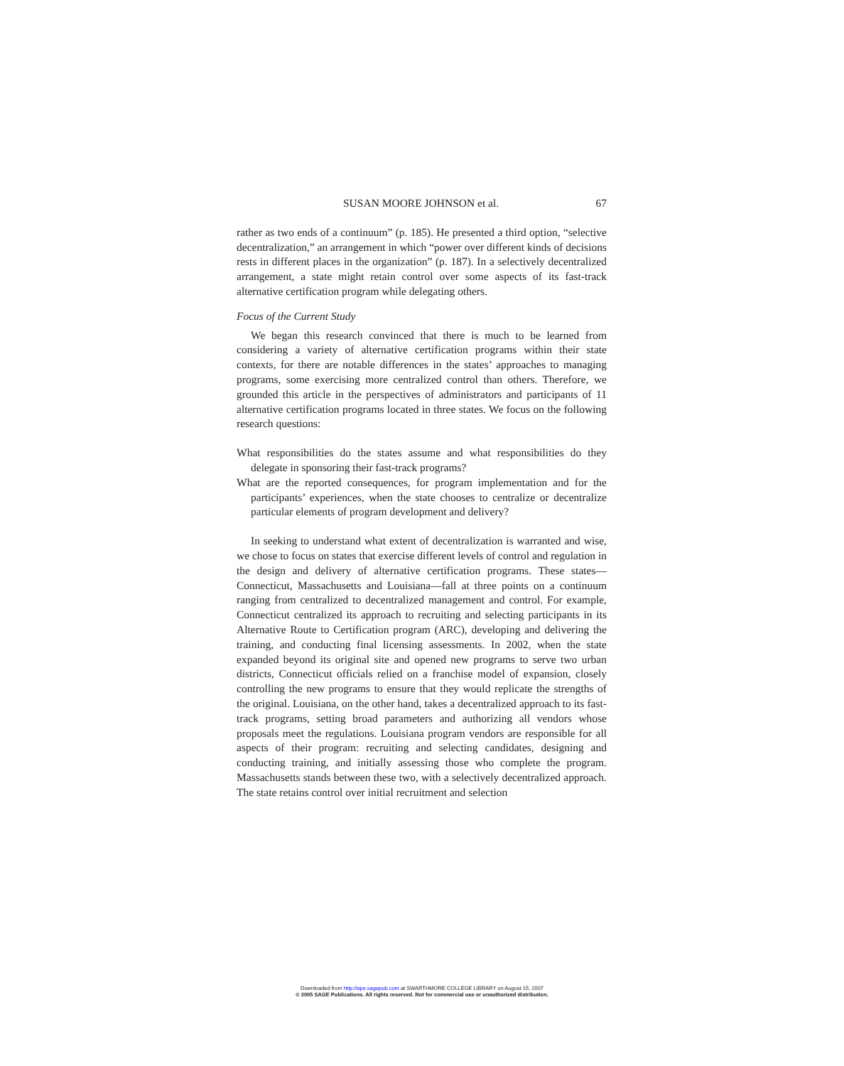SUSAN MOORE JOHNSON et al. 67
rather as two ends of a continuum” (p. 185). He presented a third option, “selective decentralization,” an arrangement in which “power over different kinds of decisions rests in different places in the organization” (p. 187). In a selectively decentralized arrangement, a state might retain control over some aspects of its fast-track alternative certification program while delegating others.
Focus of the Current Study
We began this research convinced that there is much to be learned from considering a variety of alternative certification programs within their state contexts, for there are notable differences in the states’ approaches to managing programs, some exercising more centralized control than others. Therefore, we grounded this article in the perspectives of administrators and participants of 11 alternative certification programs located in three states. We focus on the following research questions:
What responsibilities do the states assume and what responsibilities do they delegate in sponsoring their fast-track programs?
What are the reported consequences, for program implementation and for the participants’ experiences, when the state chooses to centralize or decentralize particular elements of program development and delivery?
In seeking to understand what extent of decentralization is warranted and wise, we chose to focus on states that exercise different levels of control and regulation in the design and delivery of alternative certification programs. These states—Connecticut, Massachusetts and Louisiana—fall at three points on a continuum ranging from centralized to decentralized management and control. For example, Connecticut centralized its approach to recruiting and selecting participants in its Alternative Route to Certification program (ARC), developing and delivering the training, and conducting final licensing assessments. In 2002, when the state expanded beyond its original site and opened new programs to serve two urban districts, Connecticut officials relied on a franchise model of expansion, closely controlling the new programs to ensure that they would replicate the strengths of the original. Louisiana, on the other hand, takes a decentralized approach to its fast-track programs, setting broad parameters and authorizing all vendors whose proposals meet the regulations. Louisiana program vendors are responsible for all aspects of their program: recruiting and selecting candidates, designing and conducting training, and initially assessing those who complete the program. Massachusetts stands between these two, with a selectively decentralized approach. The state retains control over initial recruitment and selection
Downloaded from http://epx.sagepub.com at SWARTHMORE COLLEGE LIBRARY on August 15, 2007
© 2005 SAGE Publications. All rights reserved. Not for commercial use or unauthorized distribution.